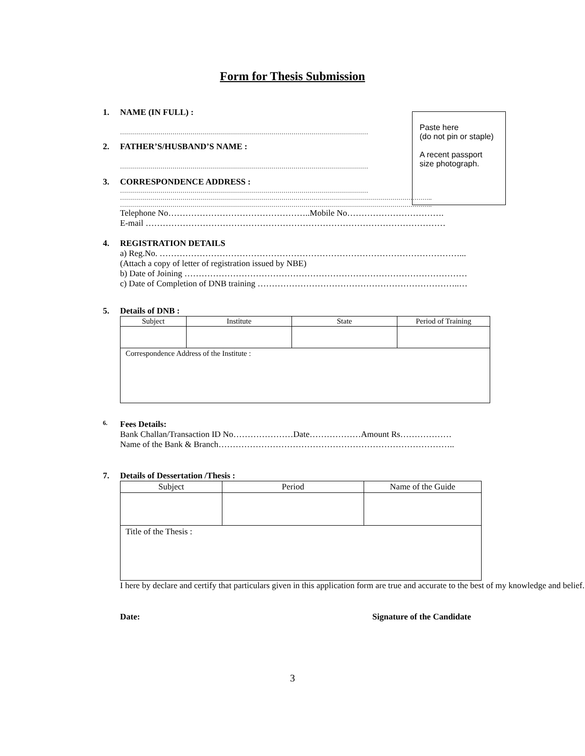Form for Thesis Submission
Paste here
(do not pin or staple)
A recent passport
size photograph.
1. NAME (IN FULL) :
……………………………………………………………………………………………………………
2. FATHER’S/HUSBAND’S NAME :
……………………………………………………………………………………………………………
3. CORRESPONDENCE ADDRESS :
……………………………………………………………………………………………………………
………………………………………………………………………………………………………………………………………..
………………………………………………………………………………………………………………………………………..
Telephone No…………………………………………..Mobile No…………………………….
E-mail ……………………………………………………………………………………………
4. REGISTRATION DETAILS
a) Reg.No. ……………………………………………………………………………………………...
(Attach a copy of letter of registration issued by NBE)
b) Date of Joining ………………………………………………………………………………………
c) Date of Completion of DNB training ……………………………………………………………..…
5. Details of DNB :
| Subject | Institute | State | Period of Training |
| --- | --- | --- | --- |
| Correspondence Address of the Institute : | | | |
6.
Fees Details:
Bank Challan/Transaction ID No…………………Date………………Amount Rs………………
Name of the Bank & Branch………………………………………………………………………..
7. Details of Dessertation /Thesis :
| Subject | Period | Name of the Guide |
| --- | --- | --- |
| Title of the Thesis : | | |
I here by declare and certify that particulars given in this application form are true and accurate to the best of my knowledge and belief.
Date: Signature of the Candidate
3